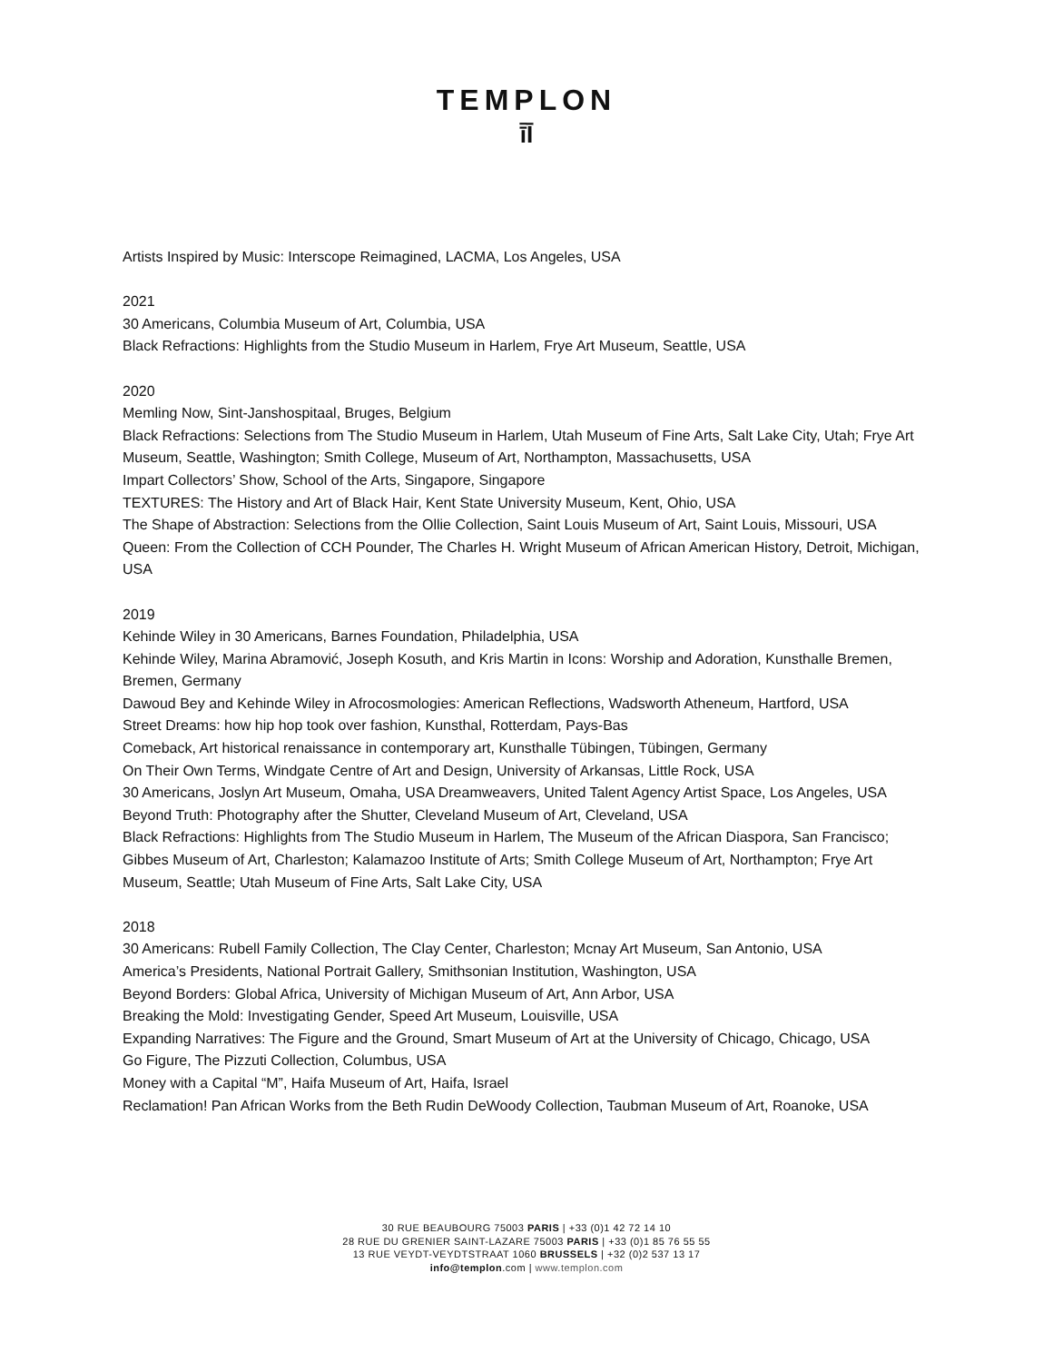TEMPLON
ī̄Ī
Artists Inspired by Music: Interscope Reimagined, LACMA, Los Angeles, USA
2021
30 Americans, Columbia Museum of Art, Columbia, USA
Black Refractions: Highlights from the Studio Museum in Harlem, Frye Art Museum, Seattle, USA
2020
Memling Now, Sint-Janshospitaal, Bruges, Belgium
Black Refractions: Selections from The Studio Museum in Harlem, Utah Museum of Fine Arts, Salt Lake City, Utah; Frye Art Museum, Seattle, Washington; Smith College, Museum of Art, Northampton, Massachusetts, USA
Impart Collectors’ Show, School of the Arts, Singapore, Singapore
TEXTURES: The History and Art of Black Hair, Kent State University Museum, Kent, Ohio, USA
The Shape of Abstraction: Selections from the Ollie Collection, Saint Louis Museum of Art, Saint Louis, Missouri, USA
Queen: From the Collection of CCH Pounder, The Charles H. Wright Museum of African American History, Detroit, Michigan, USA
2019
Kehinde Wiley in 30 Americans, Barnes Foundation, Philadelphia, USA
Kehinde Wiley, Marina Abramović, Joseph Kosuth, and Kris Martin in Icons: Worship and Adoration, Kunsthalle Bremen, Bremen, Germany
Dawoud Bey and Kehinde Wiley in Afrocosmologies: American Reflections, Wadsworth Atheneum, Hartford, USA
Street Dreams: how hip hop took over fashion, Kunsthal, Rotterdam, Pays-Bas
Comeback, Art historical renaissance in contemporary art, Kunsthalle Tübingen, Tübingen, Germany
On Their Own Terms, Windgate Centre of Art and Design, University of Arkansas, Little Rock, USA
30 Americans, Joslyn Art Museum, Omaha, USA Dreamweavers, United Talent Agency Artist Space, Los Angeles, USA
Beyond Truth: Photography after the Shutter, Cleveland Museum of Art, Cleveland, USA
Black Refractions: Highlights from The Studio Museum in Harlem, The Museum of the African Diaspora, San Francisco; Gibbes Museum of Art, Charleston; Kalamazoo Institute of Arts; Smith College Museum of Art, Northampton; Frye Art Museum, Seattle; Utah Museum of Fine Arts, Salt Lake City, USA
2018
30 Americans: Rubell Family Collection, The Clay Center, Charleston; Mcnay Art Museum, San Antonio, USA
America’s Presidents, National Portrait Gallery, Smithsonian Institution, Washington, USA
Beyond Borders: Global Africa, University of Michigan Museum of Art, Ann Arbor, USA
Breaking the Mold: Investigating Gender, Speed Art Museum, Louisville, USA
Expanding Narratives: The Figure and the Ground, Smart Museum of Art at the University of Chicago, Chicago, USA
Go Figure, The Pizzuti Collection, Columbus, USA
Money with a Capital “M”, Haifa Museum of Art, Haifa, Israel
Reclamation! Pan African Works from the Beth Rudin DeWoody Collection, Taubman Museum of Art, Roanoke, USA
30 RUE BEAUBOURG 75003 PARIS | +33 (0)1 42 72 14 10
28 RUE DU GRENIER SAINT-LAZARE 75003 PARIS | +33 (0)1 85 76 55 55
13 RUE VEYDT-VEYDTSTRAAT 1060 BRUSSELS | +32 (0)2 537 13 17
info@templon.com | www.templon.com